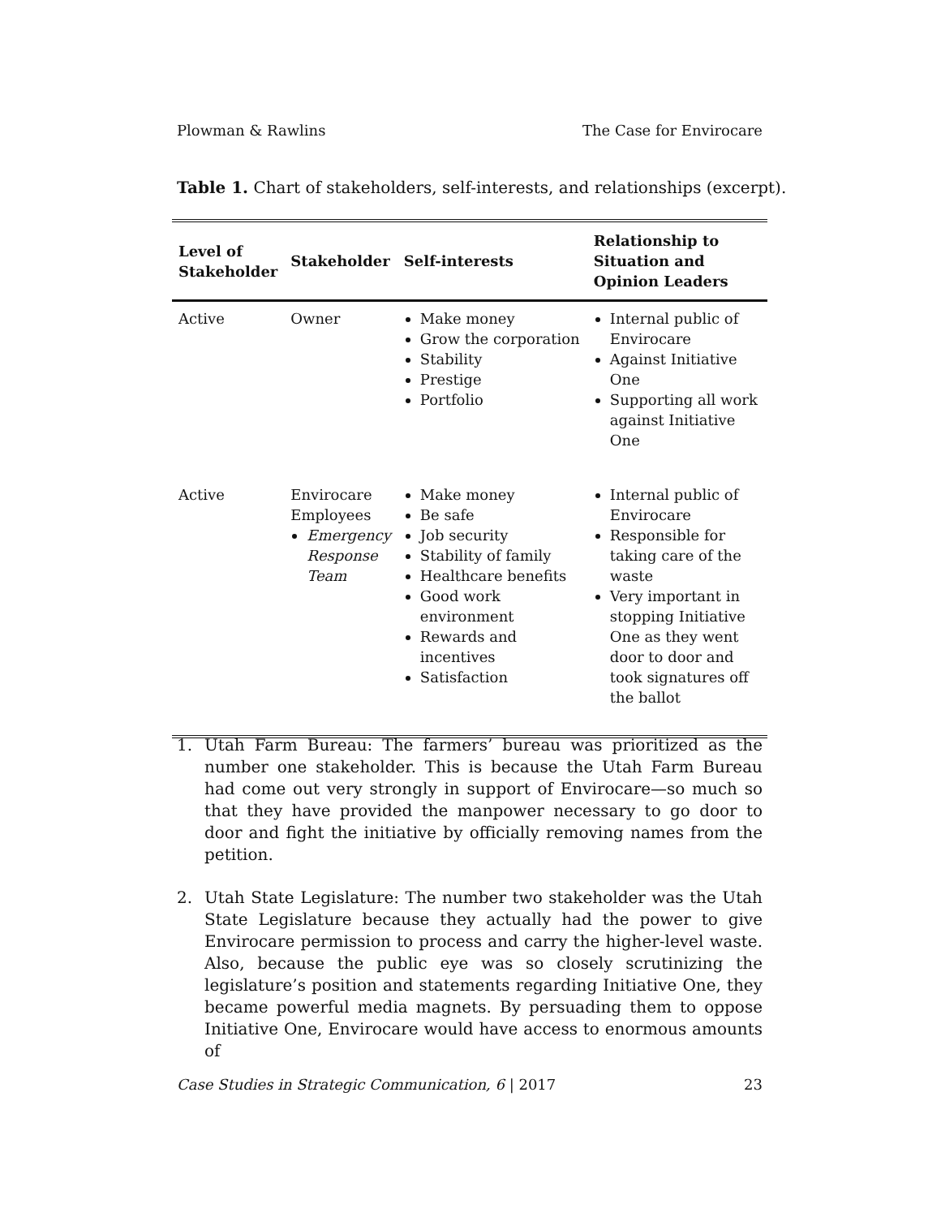Plowman & Rawlins The Case for Envirocare
Table 1. Chart of stakeholders, self-interests, and relationships (excerpt).
| Level of Stakeholder | Stakeholder | Self-interests | Relationship to Situation and Opinion Leaders |
| --- | --- | --- | --- |
| Active | Owner | Make money Grow the corporation Stability Prestige Portfolio | Internal public of Envirocare Against Initiative One Supporting all work against Initiative One |
| Active | Envirocare Employees Emergency Response Team | Make money Be safe Job security Stability of family Healthcare benefits Good work environment Rewards and incentives Satisfaction | Internal public of Envirocare Responsible for taking care of the waste Very important in stopping Initiative One as they went door to door and took signatures off the ballot |
1. Utah Farm Bureau: The farmers’ bureau was prioritized as the number one stakeholder. This is because the Utah Farm Bureau had come out very strongly in support of Envirocare—so much so that they have provided the manpower necessary to go door to door and fight the initiative by officially removing names from the petition.
2. Utah State Legislature: The number two stakeholder was the Utah State Legislature because they actually had the power to give Envirocare permission to process and carry the higher-level waste. Also, because the public eye was so closely scrutinizing the legislature’s position and statements regarding Initiative One, they became powerful media magnets. By persuading them to oppose Initiative One, Envirocare would have access to enormous amounts of
Case Studies in Strategic Communication, 6 | 2017 23